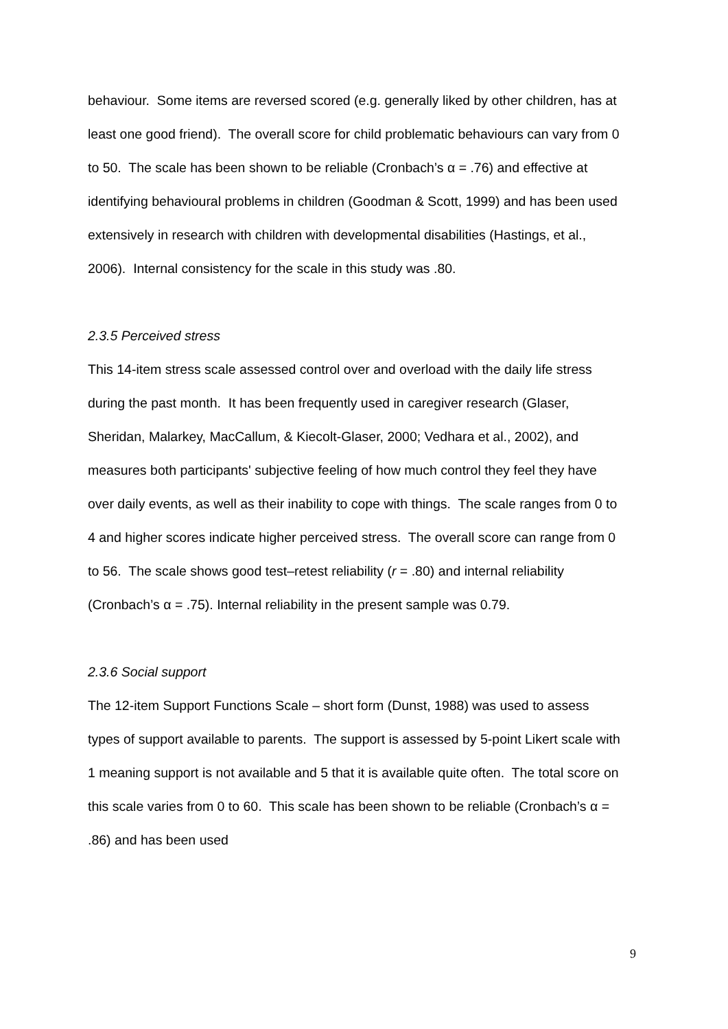behaviour. Some items are reversed scored (e.g. generally liked by other children, has at least one good friend). The overall score for child problematic behaviours can vary from 0 to 50. The scale has been shown to be reliable (Cronbach’s α = .76) and effective at identifying behavioural problems in children (Goodman & Scott, 1999) and has been used extensively in research with children with developmental disabilities (Hastings, et al., 2006). Internal consistency for the scale in this study was .80.
2.3.5 Perceived stress
This 14-item stress scale assessed control over and overload with the daily life stress during the past month. It has been frequently used in caregiver research (Glaser, Sheridan, Malarkey, MacCallum, & Kiecolt-Glaser, 2000; Vedhara et al., 2002), and measures both participants' subjective feeling of how much control they feel they have over daily events, as well as their inability to cope with things. The scale ranges from 0 to 4 and higher scores indicate higher perceived stress. The overall score can range from 0 to 56. The scale shows good test–retest reliability (r = .80) and internal reliability (Cronbach’s α = .75). Internal reliability in the present sample was 0.79.
2.3.6 Social support
The 12-item Support Functions Scale – short form (Dunst, 1988) was used to assess types of support available to parents. The support is assessed by 5-point Likert scale with 1 meaning support is not available and 5 that it is available quite often. The total score on this scale varies from 0 to 60. This scale has been shown to be reliable (Cronbach’s α = .86) and has been used
9